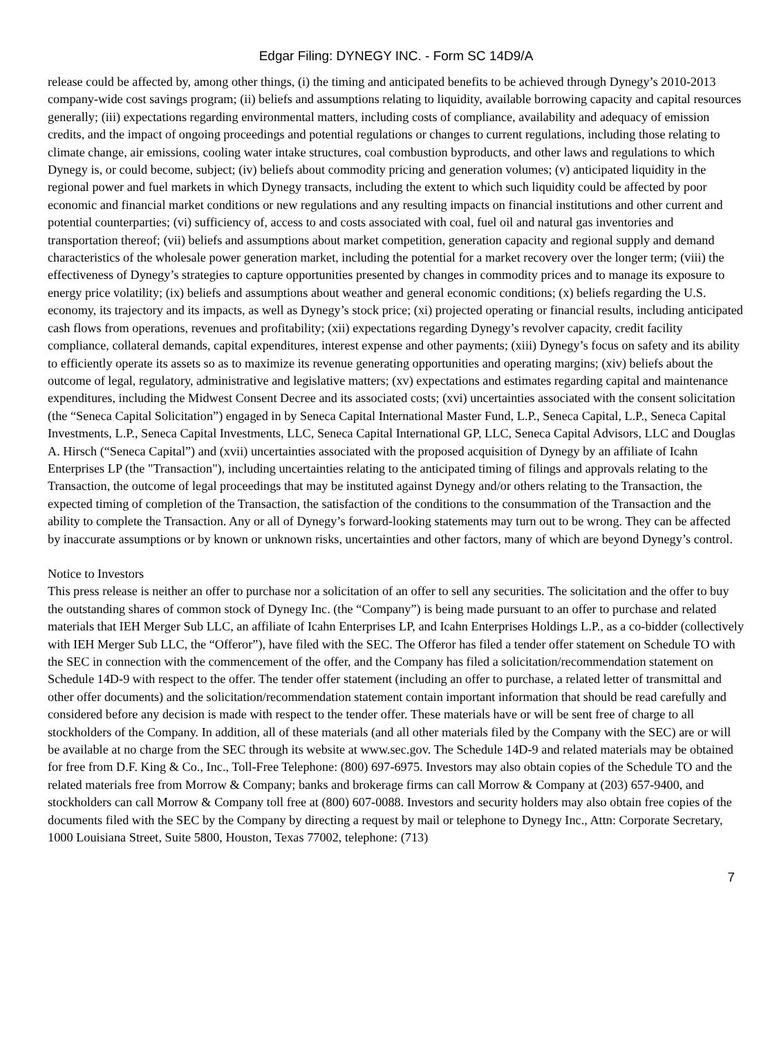Edgar Filing: DYNEGY INC. - Form SC 14D9/A
release could be affected by, among other things, (i) the timing and anticipated benefits to be achieved through Dynegy’s 2010-2013 company-wide cost savings program; (ii) beliefs and assumptions relating to liquidity, available borrowing capacity and capital resources generally; (iii) expectations regarding environmental matters, including costs of compliance, availability and adequacy of emission credits, and the impact of ongoing proceedings and potential regulations or changes to current regulations, including those relating to climate change, air emissions, cooling water intake structures, coal combustion byproducts, and other laws and regulations to which Dynegy is, or could become, subject; (iv) beliefs about commodity pricing and generation volumes; (v) anticipated liquidity in the regional power and fuel markets in which Dynegy transacts, including the extent to which such liquidity could be affected by poor economic and financial market conditions or new regulations and any resulting impacts on financial institutions and other current and potential counterparties; (vi) sufficiency of, access to and costs associated with coal, fuel oil and natural gas inventories and transportation thereof; (vii) beliefs and assumptions about market competition, generation capacity and regional supply and demand characteristics of the wholesale power generation market, including the potential for a market recovery over the longer term; (viii) the effectiveness of Dynegy’s strategies to capture opportunities presented by changes in commodity prices and to manage its exposure to energy price volatility; (ix) beliefs and assumptions about weather and general economic conditions; (x) beliefs regarding the U.S. economy, its trajectory and its impacts, as well as Dynegy’s stock price; (xi) projected operating or financial results, including anticipated cash flows from operations, revenues and profitability; (xii) expectations regarding Dynegy’s revolver capacity, credit facility compliance, collateral demands, capital expenditures, interest expense and other payments; (xiii) Dynegy’s focus on safety and its ability to efficiently operate its assets so as to maximize its revenue generating opportunities and operating margins; (xiv) beliefs about the outcome of legal, regulatory, administrative and legislative matters; (xv) expectations and estimates regarding capital and maintenance expenditures, including the Midwest Consent Decree and its associated costs; (xvi) uncertainties associated with the consent solicitation (the “Seneca Capital Solicitation”) engaged in by Seneca Capital International Master Fund, L.P., Seneca Capital, L.P., Seneca Capital Investments, L.P., Seneca Capital Investments, LLC, Seneca Capital International GP, LLC, Seneca Capital Advisors, LLC and Douglas A. Hirsch (“Seneca Capital”) and (xvii) uncertainties associated with the proposed acquisition of Dynegy by an affiliate of Icahn Enterprises LP (the "Transaction"), including uncertainties relating to the anticipated timing of filings and approvals relating to the Transaction, the outcome of legal proceedings that may be instituted against Dynegy and/or others relating to the Transaction, the expected timing of completion of the Transaction, the satisfaction of the conditions to the consummation of the Transaction and the ability to complete the Transaction. Any or all of Dynegy’s forward-looking statements may turn out to be wrong. They can be affected by inaccurate assumptions or by known or unknown risks, uncertainties and other factors, many of which are beyond Dynegy’s control.
Notice to Investors
This press release is neither an offer to purchase nor a solicitation of an offer to sell any securities. The solicitation and the offer to buy the outstanding shares of common stock of Dynegy Inc. (the “Company”) is being made pursuant to an offer to purchase and related materials that IEH Merger Sub LLC, an affiliate of Icahn Enterprises LP, and Icahn Enterprises Holdings L.P., as a co-bidder (collectively with IEH Merger Sub LLC, the “Offeror”), have filed with the SEC. The Offeror has filed a tender offer statement on Schedule TO with the SEC in connection with the commencement of the offer, and the Company has filed a solicitation/recommendation statement on Schedule 14D-9 with respect to the offer. The tender offer statement (including an offer to purchase, a related letter of transmittal and other offer documents) and the solicitation/recommendation statement contain important information that should be read carefully and considered before any decision is made with respect to the tender offer. These materials have or will be sent free of charge to all stockholders of the Company. In addition, all of these materials (and all other materials filed by the Company with the SEC) are or will be available at no charge from the SEC through its website at www.sec.gov. The Schedule 14D-9 and related materials may be obtained for free from D.F. King & Co., Inc., Toll-Free Telephone: (800) 697-6975. Investors may also obtain copies of the Schedule TO and the related materials free from Morrow & Company; banks and brokerage firms can call Morrow & Company at (203) 657-9400, and stockholders can call Morrow & Company toll free at (800) 607-0088. Investors and security holders may also obtain free copies of the documents filed with the SEC by the Company by directing a request by mail or telephone to Dynegy Inc., Attn: Corporate Secretary, 1000 Louisiana Street, Suite 5800, Houston, Texas 77002, telephone: (713)
7